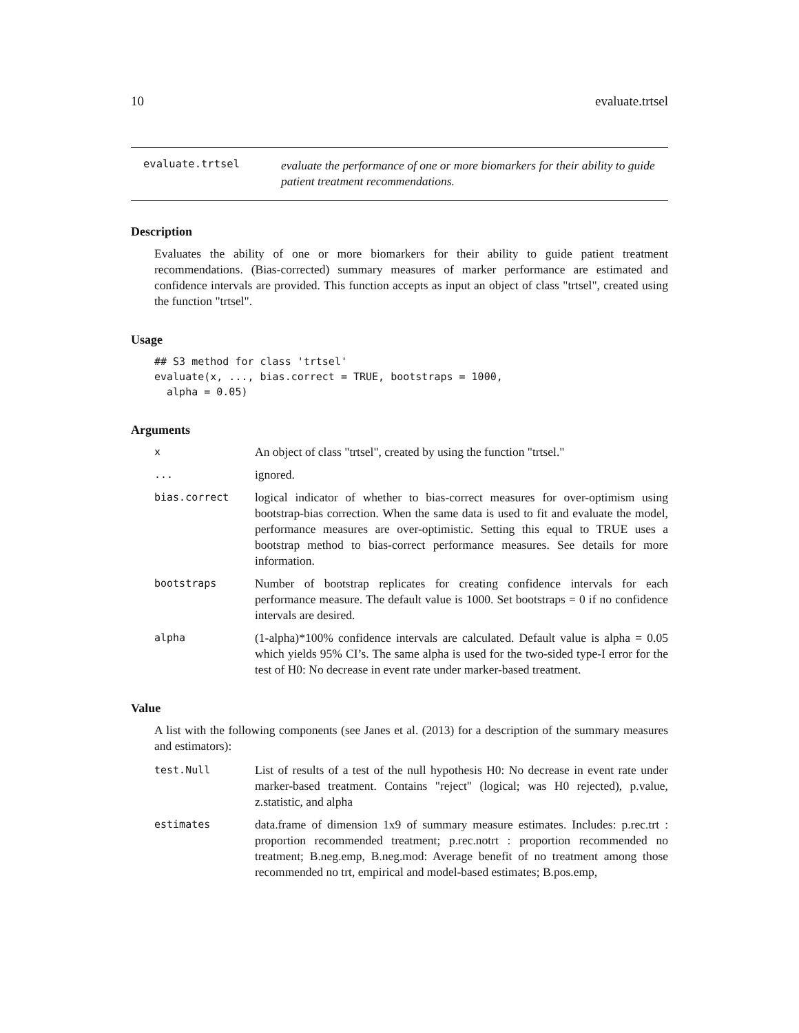10 evaluate.trtsel
evaluate.trtsel
evaluate the performance of one or more biomarkers for their ability to guide patient treatment recommendations.
Description
Evaluates the ability of one or more biomarkers for their ability to guide patient treatment recommendations. (Bias-corrected) summary measures of marker performance are estimated and confidence intervals are provided. This function accepts as input an object of class "trtsel", created using the function "trtsel".
Usage
## S3 method for class 'trtsel'
evaluate(x, ..., bias.correct = TRUE, bootstraps = 1000,
  alpha = 0.05)
Arguments
x
An object of class "trtsel", created by using the function "trtsel."
...
ignored.
bias.correct
logical indicator of whether to bias-correct measures for over-optimism using bootstrap-bias correction. When the same data is used to fit and evaluate the model, performance measures are over-optimistic. Setting this equal to TRUE uses a bootstrap method to bias-correct performance measures. See details for more information.
bootstraps
Number of bootstrap replicates for creating confidence intervals for each performance measure. The default value is 1000. Set bootstraps = 0 if no confidence intervals are desired.
alpha
(1-alpha)*100% confidence intervals are calculated. Default value is alpha = 0.05 which yields 95% CI’s. The same alpha is used for the two-sided type-I error for the test of H0: No decrease in event rate under marker-based treatment.
Value
A list with the following components (see Janes et al. (2013) for a description of the summary measures and estimators):
test.Null
List of results of a test of the null hypothesis H0: No decrease in event rate under marker-based treatment. Contains "reject" (logical; was H0 rejected), p.value, z.statistic, and alpha
estimates
data.frame of dimension 1x9 of summary measure estimates. Includes: p.rec.trt : proportion recommended treatment; p.rec.notrt : proportion recommended no treatment; B.neg.emp, B.neg.mod: Average benefit of no treatment among those recommended no trt, empirical and model-based estimates; B.pos.emp,